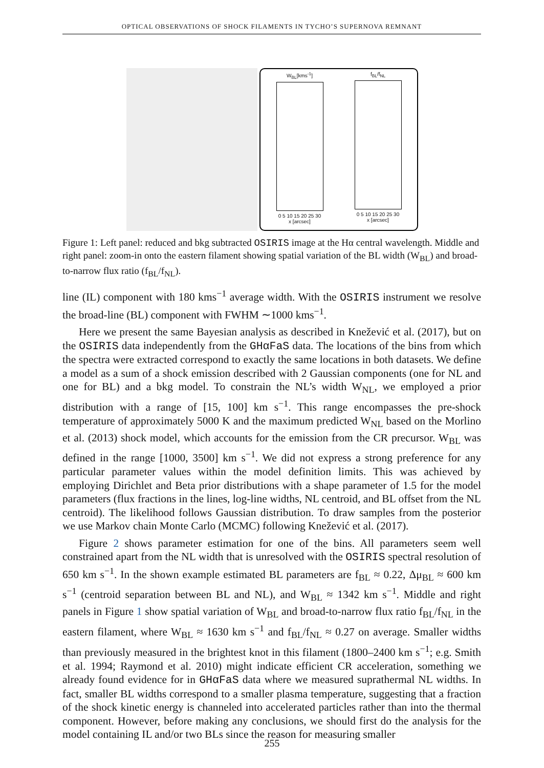OPTICAL OBSERVATIONS OF SHOCK FILAMENTS IN TYCHO’S SUPERNOVA REMNANT
W<sub>BL</sub>[kms<sup>-1</sup>]
0 5 10 15 20 25 30
x [arcsec]
f<sub>BL</sub>/f<sub>NL</sub>
0 5 10 15 20 25 30
x [arcsec]
Figure 1: Left panel: reduced and bkg subtracted OSIRIS image at the Hα central wavelength. Middle and right panel: zoom-in onto the eastern filament showing spatial variation of the BL width (W<sub>BL</sub>) and broad-to-narrow flux ratio (f<sub>BL</sub>/f<sub>NL</sub>).
line (IL) component with 180 kms<sup>−1</sup> average width. With the OSIRIS instrument we resolve the broad-line (BL) component with FWHM ∼1000 kms<sup>−1</sup>.
Here we present the same Bayesian analysis as described in Knežević et al. (2017), but on the OSIRIS data independently from the GHαFaS data. The locations of the bins from which the spectra were extracted correspond to exactly the same locations in both datasets. We define a model as a sum of a shock emission described with 2 Gaussian components (one for NL and one for BL) and a bkg model. To constrain the NL’s width W<sub>NL</sub>, we employed a prior distribution with a range of [15, 100] km s<sup>−1</sup>. This range encompasses the pre-shock temperature of approximately 5000 K and the maximum predicted W<sub>NL</sub> based on the Morlino et al. (2013) shock model, which accounts for the emission from the CR precursor. W<sub>BL</sub> was defined in the range [1000, 3500] km s<sup>−1</sup>. We did not express a strong preference for any particular parameter values within the model definition limits. This was achieved by employing Dirichlet and Beta prior distributions with a shape parameter of 1.5 for the model parameters (flux fractions in the lines, log-line widths, NL centroid, and BL offset from the NL centroid). The likelihood follows Gaussian distribution. To draw samples from the posterior we use Markov chain Monte Carlo (MCMC) following Knežević et al. (2017).
Figure 2 shows parameter estimation for one of the bins. All parameters seem well constrained apart from the NL width that is unresolved with the OSIRIS spectral resolution of 650 km s<sup>−1</sup>. In the shown example estimated BL parameters are f<sub>BL</sub> ≈ 0.22, Δμ<sub>BL</sub> ≈ 600 km s<sup>−1</sup> (centroid separation between BL and NL), and W<sub>BL</sub> ≈ 1342 km s<sup>−1</sup>. Middle and right panels in Figure 1 show spatial variation of W<sub>BL</sub> and broad-to-narrow flux ratio f<sub>BL</sub>/f<sub>NL</sub> in the eastern filament, where W<sub>BL</sub> ≈ 1630 km s<sup>−1</sup> and f<sub>BL</sub>/f<sub>NL</sub> ≈ 0.27 on average. Smaller widths than previously measured in the brightest knot in this filament (1800–2400 km s<sup>−1</sup>; e.g. Smith et al. 1994; Raymond et al. 2010) might indicate efficient CR acceleration, something we already found evidence for in GHαFaS data where we measured suprathermal NL widths. In fact, smaller BL widths correspond to a smaller plasma temperature, suggesting that a fraction of the shock kinetic energy is channeled into accelerated particles rather than into the thermal component. However, before making any conclusions, we should first do the analysis for the model containing IL and/or two BLs since the reason for measuring smaller
255